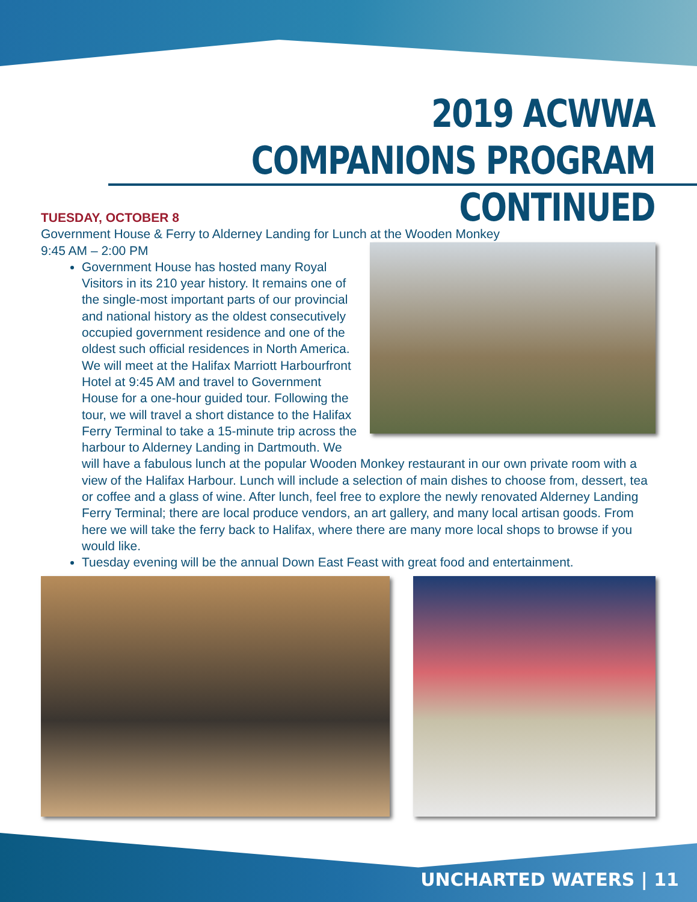2019 ACWWA
COMPANIONS PROGRAM CONTINUED
TUESDAY, OCTOBER 8
Government House & Ferry to Alderney Landing for Lunch at the Wooden Monkey
9:45 AM – 2:00 PM
Government House has hosted many Royal Visitors in its 210 year history. It remains one of the single-most important parts of our provincial and national history as the oldest consecutively occupied government residence and one of the oldest such official residences in North America. We will meet at the Halifax Marriott Harbourfront Hotel at 9:45 AM and travel to Government House for a one-hour guided tour. Following the tour, we will travel a short distance to the Halifax Ferry Terminal to take a 15-minute trip across the harbour to Alderney Landing in Dartmouth. We will have a fabulous lunch at the popular Wooden Monkey restaurant in our own private room with a view of the Halifax Harbour. Lunch will include a selection of main dishes to choose from, dessert, tea or coffee and a glass of wine. After lunch, feel free to explore the newly renovated Alderney Landing Ferry Terminal; there are local produce vendors, an art gallery, and many local artisan goods. From here we will take the ferry back to Halifax, where there are many more local shops to browse if you would like.
Tuesday evening will be the annual Down East Feast with great food and entertainment.
UNCHARTED WATERS | 11